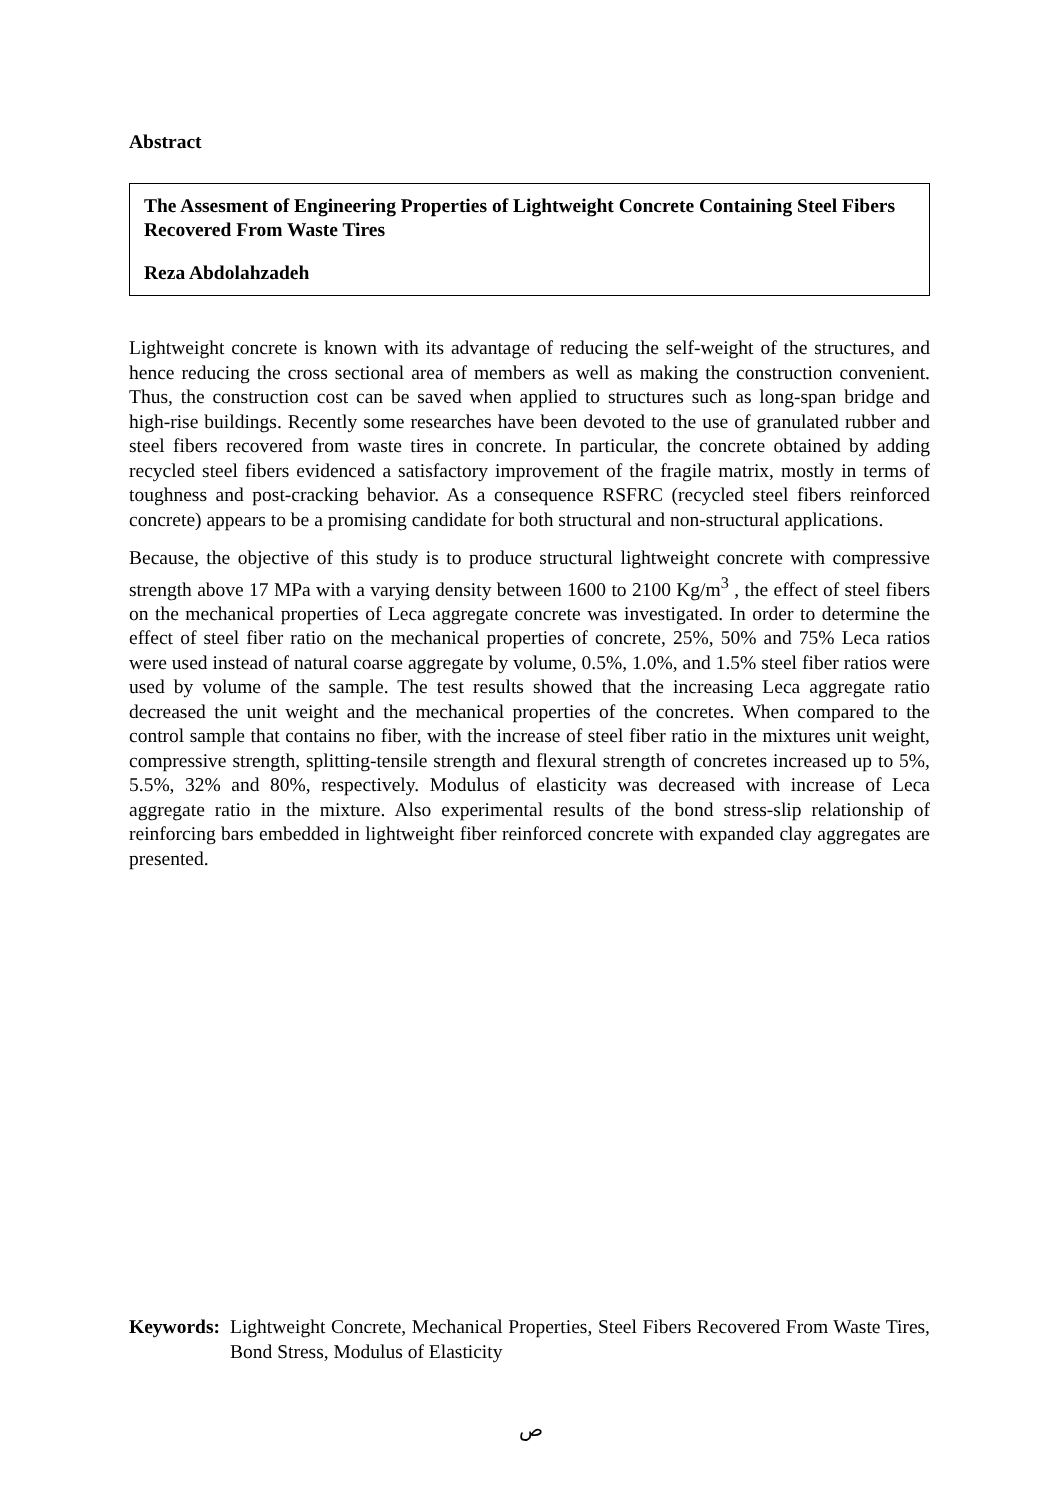Abstract
The Assesment of Engineering Properties of Lightweight Concrete Containing Steel Fibers Recovered From Waste Tires
Reza Abdolahzadeh
Lightweight concrete is known with its advantage of reducing the self-weight of the structures, and hence reducing the cross sectional area of members as well as making the construction convenient. Thus, the construction cost can be saved when applied to structures such as long-span bridge and high-rise buildings. Recently some researches have been devoted to the use of granulated rubber and steel fibers recovered from waste tires in concrete. In particular, the concrete obtained by adding recycled steel fibers evidenced a satisfactory improvement of the fragile matrix, mostly in terms of toughness and post-cracking behavior. As a consequence RSFRC (recycled steel fibers reinforced concrete) appears to be a promising candidate for both structural and non-structural applications.
Because, the objective of this study is to produce structural lightweight concrete with compressive strength above 17 MPa with a varying density between 1600 to 2100 Kg/m<sup>3</sup> , the effect of steel fibers on the mechanical properties of Leca aggregate concrete was investigated. In order to determine the effect of steel fiber ratio on the mechanical properties of concrete, 25%, 50% and 75% Leca ratios were used instead of natural coarse aggregate by volume, 0.5%, 1.0%, and 1.5% steel fiber ratios were used by volume of the sample. The test results showed that the increasing Leca aggregate ratio decreased the unit weight and the mechanical properties of the concretes. When compared to the control sample that contains no fiber, with the increase of steel fiber ratio in the mixtures unit weight, compressive strength, splitting-tensile strength and flexural strength of concretes increased up to 5%, 5.5%, 32% and 80%, respectively. Modulus of elasticity was decreased with increase of Leca aggregate ratio in the mixture. Also experimental results of the bond stress-slip relationship of reinforcing bars embedded in lightweight fiber reinforced concrete with expanded clay aggregates are presented.
Keywords: Lightweight Concrete, Mechanical Properties, Steel Fibers Recovered From Waste Tires, Bond Stress, Modulus of Elasticity
ص